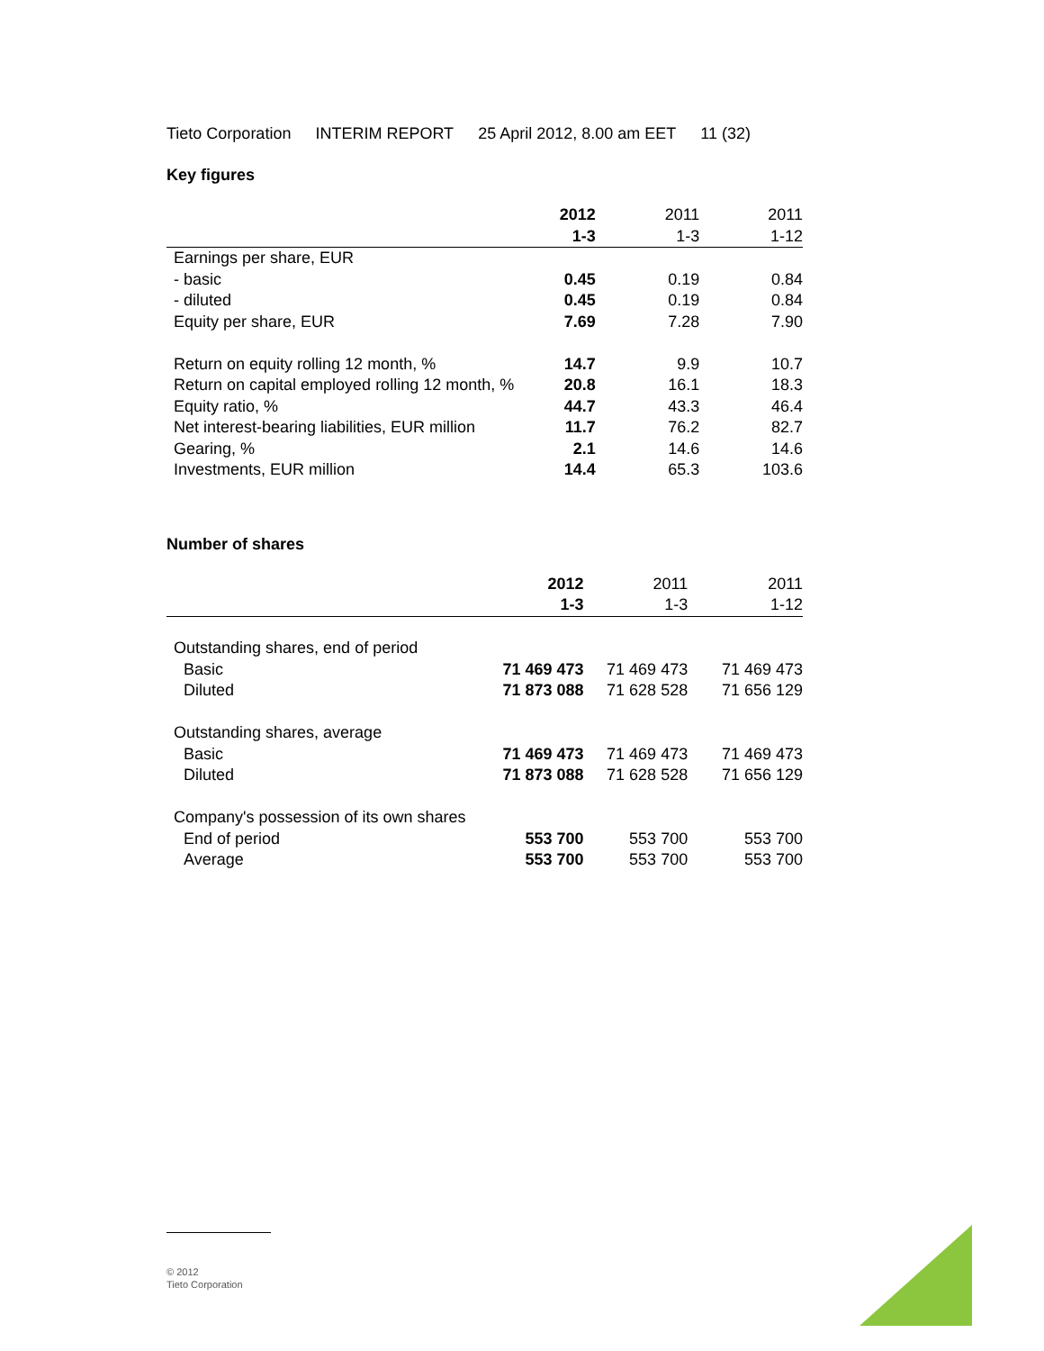Tieto Corporation INTERIM REPORT 25 April 2012, 8.00 am EET 11 (32)
Key figures
| | 2012 | 2011 | 2011 |
| --- | --- | --- | --- |
| | 1-3 | 1-3 | 1-12 |
| Earnings per share, EUR | | | |
| - basic | 0.45 | 0.19 | 0.84 |
| - diluted | 0.45 | 0.19 | 0.84 |
| Equity per share, EUR | 7.69 | 7.28 | 7.90 |
| Return on equity rolling 12 month, % | 14.7 | 9.9 | 10.7 |
| Return on capital employed rolling 12 month, % | 20.8 | 16.1 | 18.3 |
| Equity ratio, % | 44.7 | 43.3 | 46.4 |
| Net interest-bearing liabilities, EUR million | 11.7 | 76.2 | 82.7 |
| Gearing, % | 2.1 | 14.6 | 14.6 |
| Investments, EUR million | 14.4 | 65.3 | 103.6 |
Number of shares
| | 2012 | 2011 | 2011 |
| --- | --- | --- | --- |
| | 1-3 | 1-3 | 1-12 |
| Outstanding shares, end of period | | | |
| Basic | 71 469 473 | 71 469 473 | 71 469 473 |
| Diluted | 71 873 088 | 71 628 528 | 71 656 129 |
| Outstanding shares, average | | | |
| Basic | 71 469 473 | 71 469 473 | 71 469 473 |
| Diluted | 71 873 088 | 71 628 528 | 71 656 129 |
| Company's possession of its own shares | | | |
| End of period | 553 700 | 553 700 | 553 700 |
| Average | 553 700 | 553 700 | 553 700 |
© 2012
Tieto Corporation